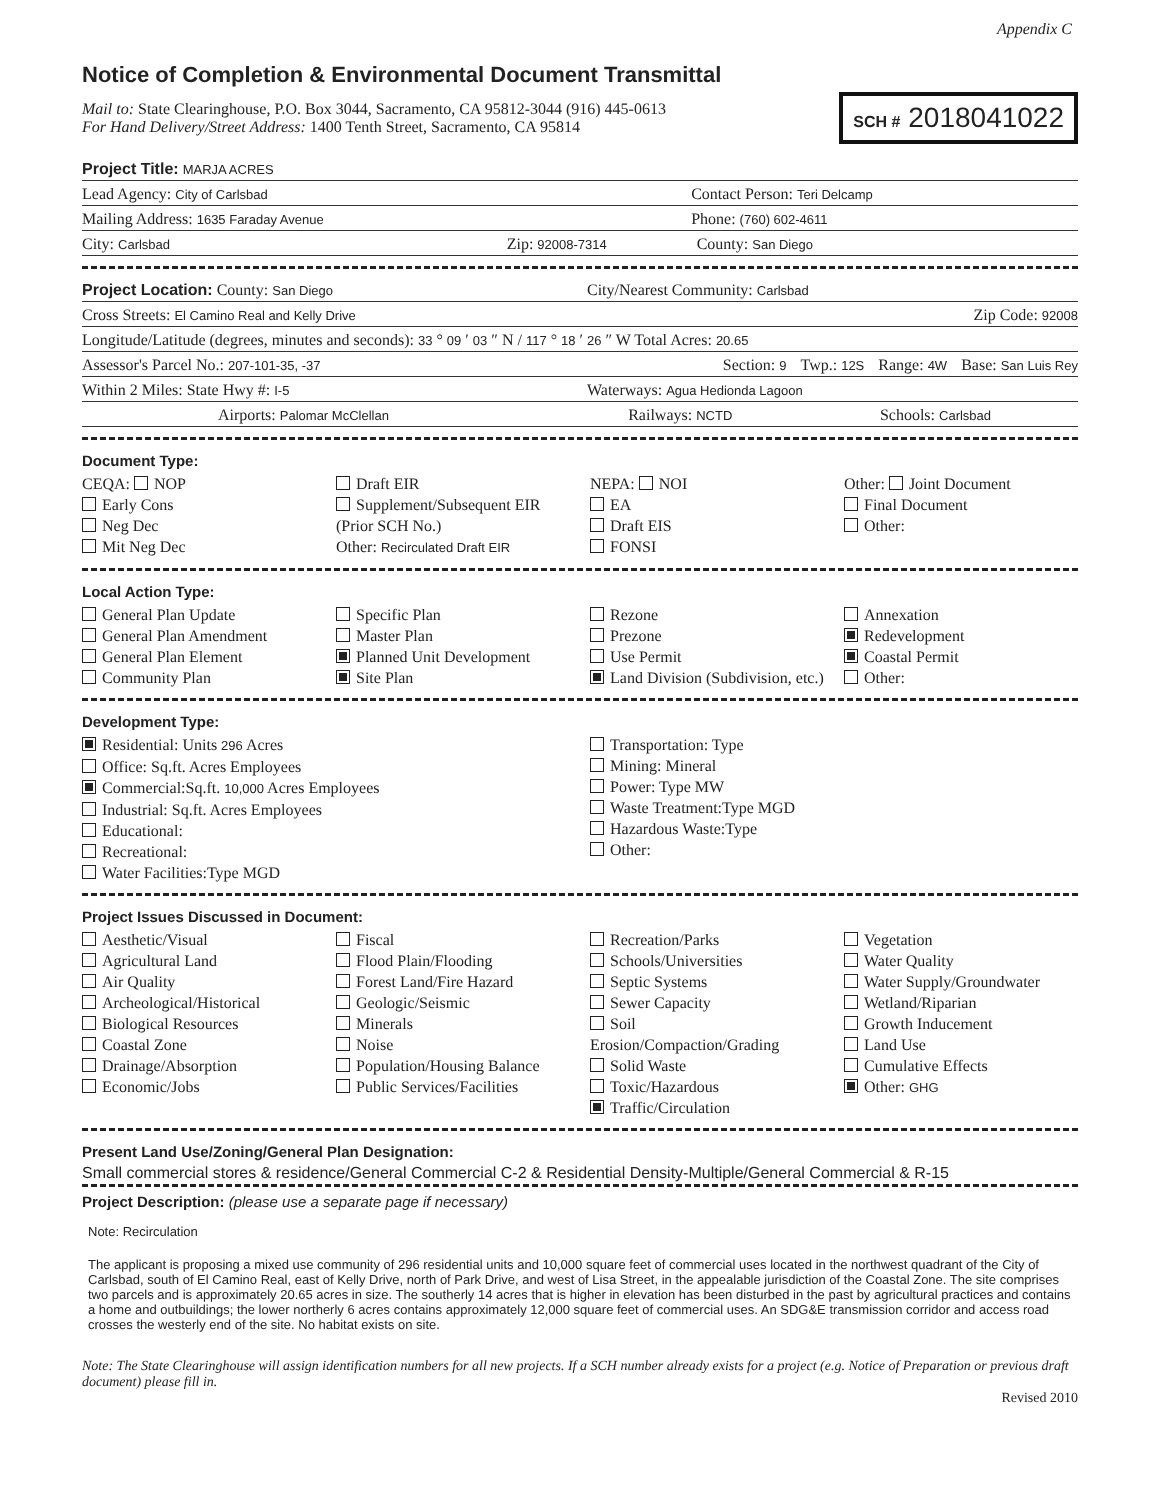Appendix C
Notice of Completion & Environmental Document Transmittal
Mail to: State Clearinghouse, P.O. Box 3044, Sacramento, CA 95812-3044 (916) 445-0613
For Hand Delivery/Street Address: 1400 Tenth Street, Sacramento, CA 95814
SCH # 2018041022
Project Title: MARJA ACRES
Lead Agency: City of Carlsbad Contact Person: Teri Delcamp
Mailing Address: 1635 Faraday Avenue Phone: (760) 602-4611
City: Carlsbad Zip: 92008-7314 County: San Diego
Project Location: County: San Diego City/Nearest Community: Carlsbad
Cross Streets: El Camino Real and Kelly Drive Zip Code: 92008
Longitude/Latitude (degrees, minutes and seconds): 33 ° 09 ′ 03 ″ N / 117 ° 18 ′ 26 ″ W Total Acres: 20.65
Assessor's Parcel No.: 207-101-35, -37 Section: 9 Twp.: 12S Range: 4W Base: San Luis Rey
Within 2 Miles: State Hwy #: I-5 Waterways: Agua Hedionda Lagoon
Airports: Palomar McClellan Railways: NCTD Schools: Carlsbad
Document Type:
CEQA: NOP
Early Cons
Neg Dec
Mit Neg Dec
Draft EIR
Supplement/Subsequent EIR
(Prior SCH No.)
Other: Recirculated Draft EIR
NEPA: NOI
EA
Draft EIS
FONSI
Other: Joint Document
Final Document
Other:
Local Action Type:
General Plan Update
General Plan Amendment
General Plan Element
Community Plan
Specific Plan
Master Plan
Planned Unit Development
Site Plan
Rezone
Prezone
Use Permit
Land Division (Subdivision, etc.)
Annexation
Redevelopment
Coastal Permit
Other:
Development Type:
Residential: Units 296 Acres
Office: Sq.ft. Acres Employees
Commercial:Sq.ft. 10,000 Acres Employees
Industrial: Sq.ft. Acres Employees
Educational:
Recreational:
Water Facilities:Type MGD
Transportation: Type
Mining: Mineral
Power: Type MW
Waste Treatment:Type MGD
Hazardous Waste:Type
Other:
Project Issues Discussed in Document:
Aesthetic/Visual
Agricultural Land
Air Quality
Archeological/Historical
Biological Resources
Coastal Zone
Drainage/Absorption
Economic/Jobs
Fiscal
Flood Plain/Flooding
Forest Land/Fire Hazard
Geologic/Seismic
Minerals
Noise
Population/Housing Balance
Public Services/Facilities
Recreation/Parks
Schools/Universities
Septic Systems
Sewer Capacity
Soil Erosion/Compaction/Grading
Solid Waste
Toxic/Hazardous
Traffic/Circulation
Vegetation
Water Quality
Water Supply/Groundwater
Wetland/Riparian
Growth Inducement
Land Use
Cumulative Effects
Other: GHG
Present Land Use/Zoning/General Plan Designation:
Small commercial stores & residence/General Commercial C-2 & Residential Density-Multiple/General Commercial & R-15
Project Description: (please use a separate page if necessary)
Note: Recirculation
The applicant is proposing a mixed use community of 296 residential units and 10,000 square feet of commercial uses located in the northwest quadrant of the City of Carlsbad, south of El Camino Real, east of Kelly Drive, north of Park Drive, and west of Lisa Street, in the appealable jurisdiction of the Coastal Zone. The site comprises two parcels and is approximately 20.65 acres in size. The southerly 14 acres that is higher in elevation has been disturbed in the past by agricultural practices and contains a home and outbuildings; the lower northerly 6 acres contains approximately 12,000 square feet of commercial uses. An SDG&E transmission corridor and access road crosses the westerly end of the site. No habitat exists on site.
Note: The State Clearinghouse will assign identification numbers for all new projects. If a SCH number already exists for a project (e.g. Notice of Preparation or previous draft document) please fill in.
Revised 2010